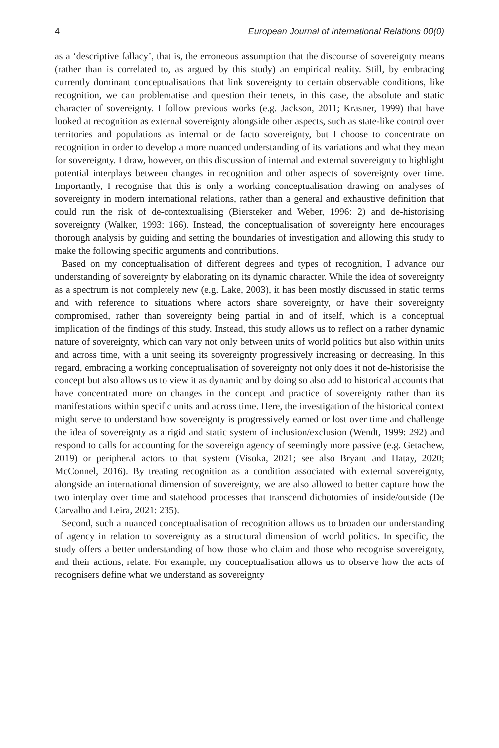4 European Journal of International Relations 00(0)
as a ‘descriptive fallacy’, that is, the erroneous assumption that the discourse of sovereignty means (rather than is correlated to, as argued by this study) an empirical reality. Still, by embracing currently dominant conceptualisations that link sovereignty to certain observable conditions, like recognition, we can problematise and question their tenets, in this case, the absolute and static character of sovereignty. I follow previous works (e.g. Jackson, 2011; Krasner, 1999) that have looked at recognition as external sovereignty alongside other aspects, such as state-like control over territories and populations as internal or de facto sovereignty, but I choose to concentrate on recognition in order to develop a more nuanced understanding of its variations and what they mean for sovereignty. I draw, however, on this discussion of internal and external sovereignty to highlight potential interplays between changes in recognition and other aspects of sovereignty over time. Importantly, I recognise that this is only a working conceptualisation drawing on analyses of sovereignty in modern international relations, rather than a general and exhaustive definition that could run the risk of de-contextualising (Biersteker and Weber, 1996: 2) and de-historising sovereignty (Walker, 1993: 166). Instead, the conceptualisation of sovereignty here encourages thorough analysis by guiding and setting the boundaries of investigation and allowing this study to make the following specific arguments and contributions.
Based on my conceptualisation of different degrees and types of recognition, I advance our understanding of sovereignty by elaborating on its dynamic character. While the idea of sovereignty as a spectrum is not completely new (e.g. Lake, 2003), it has been mostly discussed in static terms and with reference to situations where actors share sovereignty, or have their sovereignty compromised, rather than sovereignty being partial in and of itself, which is a conceptual implication of the findings of this study. Instead, this study allows us to reflect on a rather dynamic nature of sovereignty, which can vary not only between units of world politics but also within units and across time, with a unit seeing its sovereignty progressively increasing or decreasing. In this regard, embracing a working conceptualisation of sovereignty not only does it not de-historisise the concept but also allows us to view it as dynamic and by doing so also add to historical accounts that have concentrated more on changes in the concept and practice of sovereignty rather than its manifestations within specific units and across time. Here, the investigation of the historical context might serve to understand how sovereignty is progressively earned or lost over time and challenge the idea of sovereignty as a rigid and static system of inclusion/exclusion (Wendt, 1999: 292) and respond to calls for accounting for the sovereign agency of seemingly more passive (e.g. Getachew, 2019) or peripheral actors to that system (Visoka, 2021; see also Bryant and Hatay, 2020; McConnel, 2016). By treating recognition as a condition associated with external sovereignty, alongside an international dimension of sovereignty, we are also allowed to better capture how the two interplay over time and statehood processes that transcend dichotomies of inside/outside (De Carvalho and Leira, 2021: 235).
Second, such a nuanced conceptualisation of recognition allows us to broaden our understanding of agency in relation to sovereignty as a structural dimension of world politics. In specific, the study offers a better understanding of how those who claim and those who recognise sovereignty, and their actions, relate. For example, my conceptualisation allows us to observe how the acts of recognisers define what we understand as sovereignty